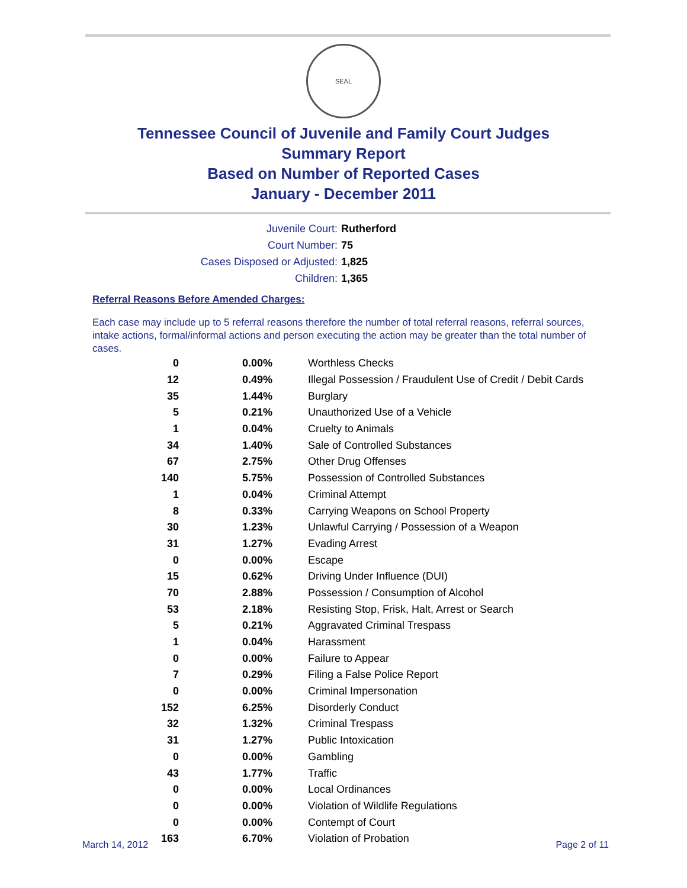SEAL
Tennessee Council of Juvenile and Family Court Judges
Summary Report
Based on Number of Reported Cases
January - December 2011
Juvenile Court: Rutherford
Court Number: 75
Cases Disposed or Adjusted: 1,825
Children: 1,365
Referral Reasons Before Amended Charges:
Each case may include up to 5 referral reasons therefore the number of total referral reasons, referral sources, intake actions, formal/informal actions and person executing the action may be greater than the total number of cases.
| 0 | 0.00% | Worthless Checks |
| 12 | 0.49% | Illegal Possession / Fraudulent Use of Credit / Debit Cards |
| 35 | 1.44% | Burglary |
| 5 | 0.21% | Unauthorized Use of a Vehicle |
| 1 | 0.04% | Cruelty to Animals |
| 34 | 1.40% | Sale of Controlled Substances |
| 67 | 2.75% | Other Drug Offenses |
| 140 | 5.75% | Possession of Controlled Substances |
| 1 | 0.04% | Criminal Attempt |
| 8 | 0.33% | Carrying Weapons on School Property |
| 30 | 1.23% | Unlawful Carrying / Possession of a Weapon |
| 31 | 1.27% | Evading Arrest |
| 0 | 0.00% | Escape |
| 15 | 0.62% | Driving Under Influence (DUI) |
| 70 | 2.88% | Possession / Consumption of Alcohol |
| 53 | 2.18% | Resisting Stop, Frisk, Halt, Arrest or Search |
| 5 | 0.21% | Aggravated Criminal Trespass |
| 1 | 0.04% | Harassment |
| 0 | 0.00% | Failure to Appear |
| 7 | 0.29% | Filing a False Police Report |
| 0 | 0.00% | Criminal Impersonation |
| 152 | 6.25% | Disorderly Conduct |
| 32 | 1.32% | Criminal Trespass |
| 31 | 1.27% | Public Intoxication |
| 0 | 0.00% | Gambling |
| 43 | 1.77% | Traffic |
| 0 | 0.00% | Local Ordinances |
| 0 | 0.00% | Violation of Wildlife Regulations |
| 0 | 0.00% | Contempt of Court |
| 163 | 6.70% | Violation of Probation |
March 14, 2012 Page 2 of 11